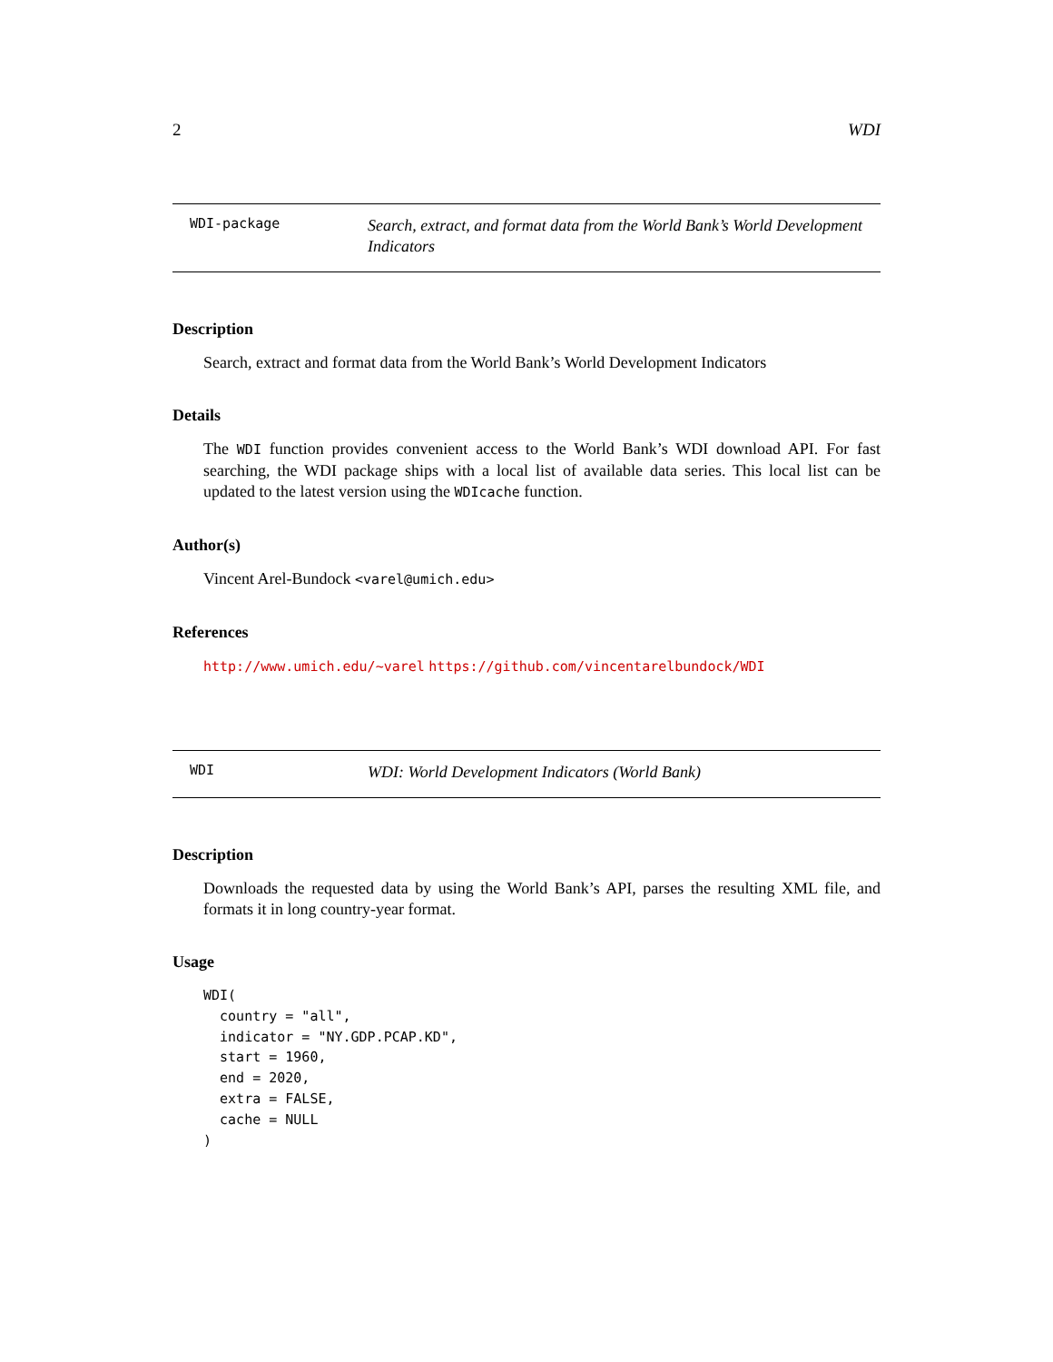2 WDI
WDI-package
Search, extract, and format data from the World Bank’s World Development Indicators
Description
Search, extract and format data from the World Bank’s World Development Indicators
Details
The WDI function provides convenient access to the World Bank’s WDI download API. For fast searching, the WDI package ships with a local list of available data series. This local list can be updated to the latest version using the WDIcache function.
Author(s)
Vincent Arel-Bundock <varel@umich.edu>
References
http://www.umich.edu/~varel https://github.com/vincentarelbundock/WDI
WDI
WDI: World Development Indicators (World Bank)
Description
Downloads the requested data by using the World Bank’s API, parses the resulting XML file, and formats it in long country-year format.
Usage
WDI(
  country = "all",
  indicator = "NY.GDP.PCAP.KD",
  start = 1960,
  end = 2020,
  extra = FALSE,
  cache = NULL
)